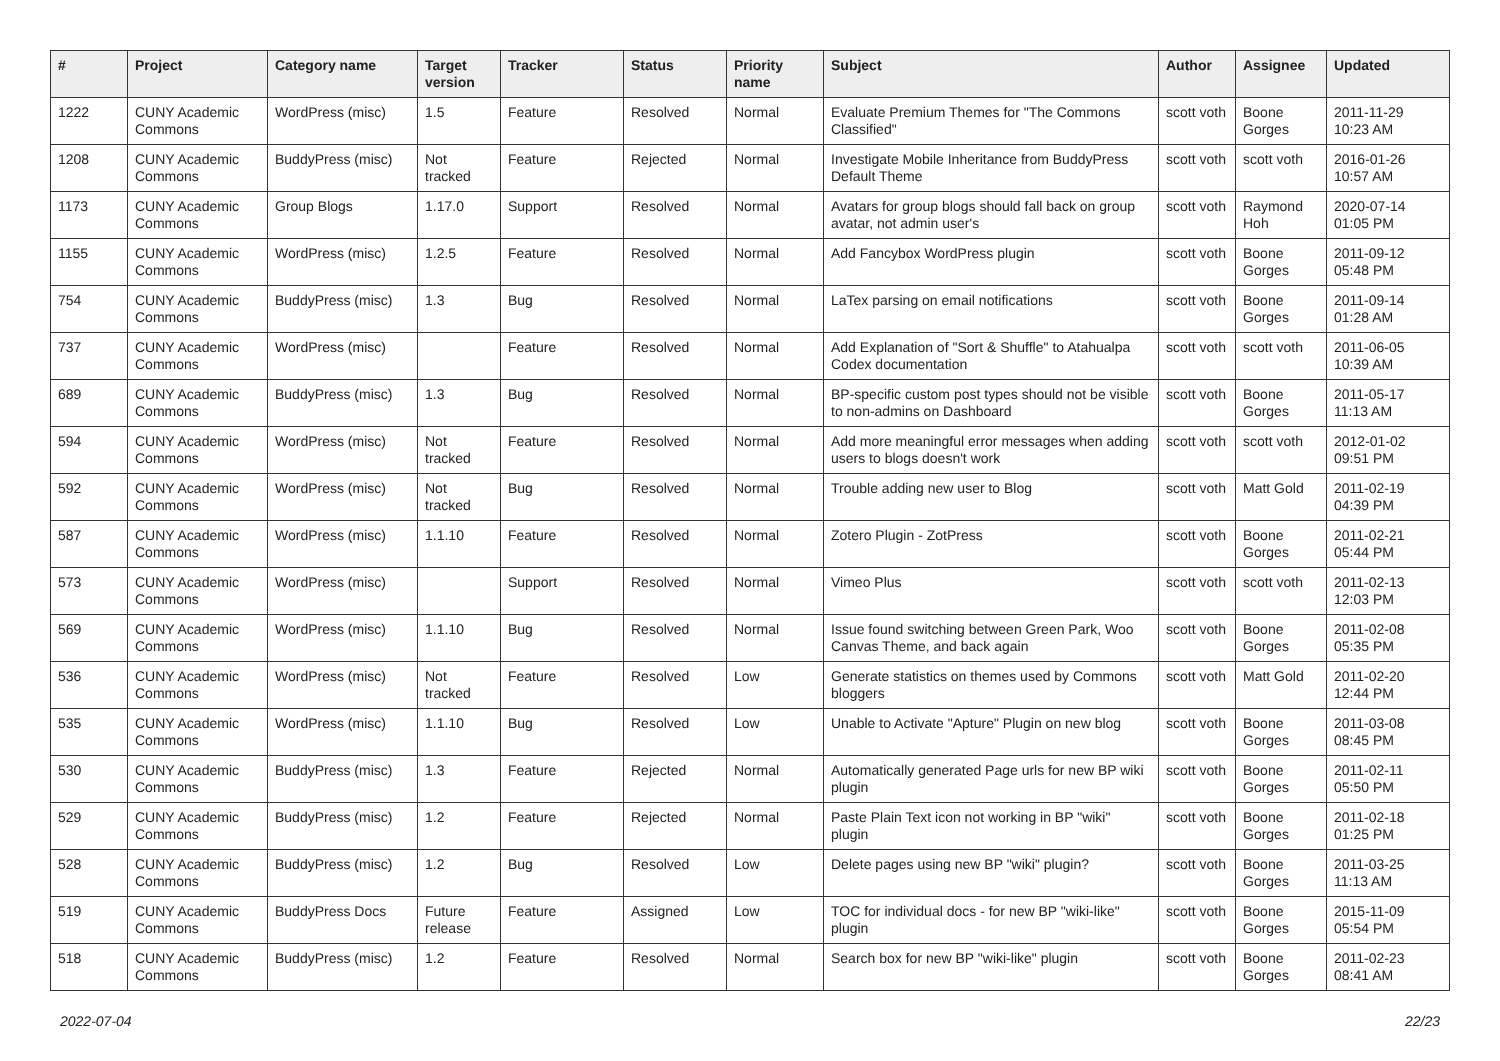| # | Project | Category name | Target version | Tracker | Status | Priority name | Subject | Author | Assignee | Updated |
| --- | --- | --- | --- | --- | --- | --- | --- | --- | --- | --- |
| 1222 | CUNY Academic Commons | WordPress (misc) | 1.5 | Feature | Resolved | Normal | Evaluate Premium Themes for "The Commons Classified" | scott voth | Boone Gorges | 2011-11-29 10:23 AM |
| 1208 | CUNY Academic Commons | BuddyPress (misc) | Not tracked | Feature | Rejected | Normal | Investigate Mobile Inheritance from BuddyPress Default Theme | scott voth | scott voth | 2016-01-26 10:57 AM |
| 1173 | CUNY Academic Commons | Group Blogs | 1.17.0 | Support | Resolved | Normal | Avatars for group blogs should fall back on group avatar, not admin user's | scott voth | Raymond Hoh | 2020-07-14 01:05 PM |
| 1155 | CUNY Academic Commons | WordPress (misc) | 1.2.5 | Feature | Resolved | Normal | Add Fancybox WordPress plugin | scott voth | Boone Gorges | 2011-09-12 05:48 PM |
| 754 | CUNY Academic Commons | BuddyPress (misc) | 1.3 | Bug | Resolved | Normal | LaTex parsing on email notifications | scott voth | Boone Gorges | 2011-09-14 01:28 AM |
| 737 | CUNY Academic Commons | WordPress (misc) | | Feature | Resolved | Normal | Add Explanation of "Sort & Shuffle" to Atahualpa Codex documentation | scott voth | scott voth | 2011-06-05 10:39 AM |
| 689 | CUNY Academic Commons | BuddyPress (misc) | 1.3 | Bug | Resolved | Normal | BP-specific custom post types should not be visible to non-admins on Dashboard | scott voth | Boone Gorges | 2011-05-17 11:13 AM |
| 594 | CUNY Academic Commons | WordPress (misc) | Not tracked | Feature | Resolved | Normal | Add more meaningful error messages when adding users to blogs doesn't work | scott voth | scott voth | 2012-01-02 09:51 PM |
| 592 | CUNY Academic Commons | WordPress (misc) | Not tracked | Bug | Resolved | Normal | Trouble adding new user to Blog | scott voth | Matt Gold | 2011-02-19 04:39 PM |
| 587 | CUNY Academic Commons | WordPress (misc) | 1.1.10 | Feature | Resolved | Normal | Zotero Plugin - ZotPress | scott voth | Boone Gorges | 2011-02-21 05:44 PM |
| 573 | CUNY Academic Commons | WordPress (misc) | | Support | Resolved | Normal | Vimeo Plus | scott voth | scott voth | 2011-02-13 12:03 PM |
| 569 | CUNY Academic Commons | WordPress (misc) | 1.1.10 | Bug | Resolved | Normal | Issue found switching between Green Park, Woo Canvas Theme, and back again | scott voth | Boone Gorges | 2011-02-08 05:35 PM |
| 536 | CUNY Academic Commons | WordPress (misc) | Not tracked | Feature | Resolved | Low | Generate statistics on themes used by Commons bloggers | scott voth | Matt Gold | 2011-02-20 12:44 PM |
| 535 | CUNY Academic Commons | WordPress (misc) | 1.1.10 | Bug | Resolved | Low | Unable to Activate "Apture" Plugin on new blog | scott voth | Boone Gorges | 2011-03-08 08:45 PM |
| 530 | CUNY Academic Commons | BuddyPress (misc) | 1.3 | Feature | Rejected | Normal | Automatically generated Page urls for new BP wiki plugin | scott voth | Boone Gorges | 2011-02-11 05:50 PM |
| 529 | CUNY Academic Commons | BuddyPress (misc) | 1.2 | Feature | Rejected | Normal | Paste Plain Text icon not working in BP "wiki" plugin | scott voth | Boone Gorges | 2011-02-18 01:25 PM |
| 528 | CUNY Academic Commons | BuddyPress (misc) | 1.2 | Bug | Resolved | Low | Delete pages using new BP "wiki" plugin? | scott voth | Boone Gorges | 2011-03-25 11:13 AM |
| 519 | CUNY Academic Commons | BuddyPress Docs | Future release | Feature | Assigned | Low | TOC for individual docs - for new BP "wiki-like" plugin | scott voth | Boone Gorges | 2015-11-09 05:54 PM |
| 518 | CUNY Academic Commons | BuddyPress (misc) | 1.2 | Feature | Resolved | Normal | Search box for new BP "wiki-like" plugin | scott voth | Boone Gorges | 2011-02-23 08:41 AM |
2022-07-04 22/23